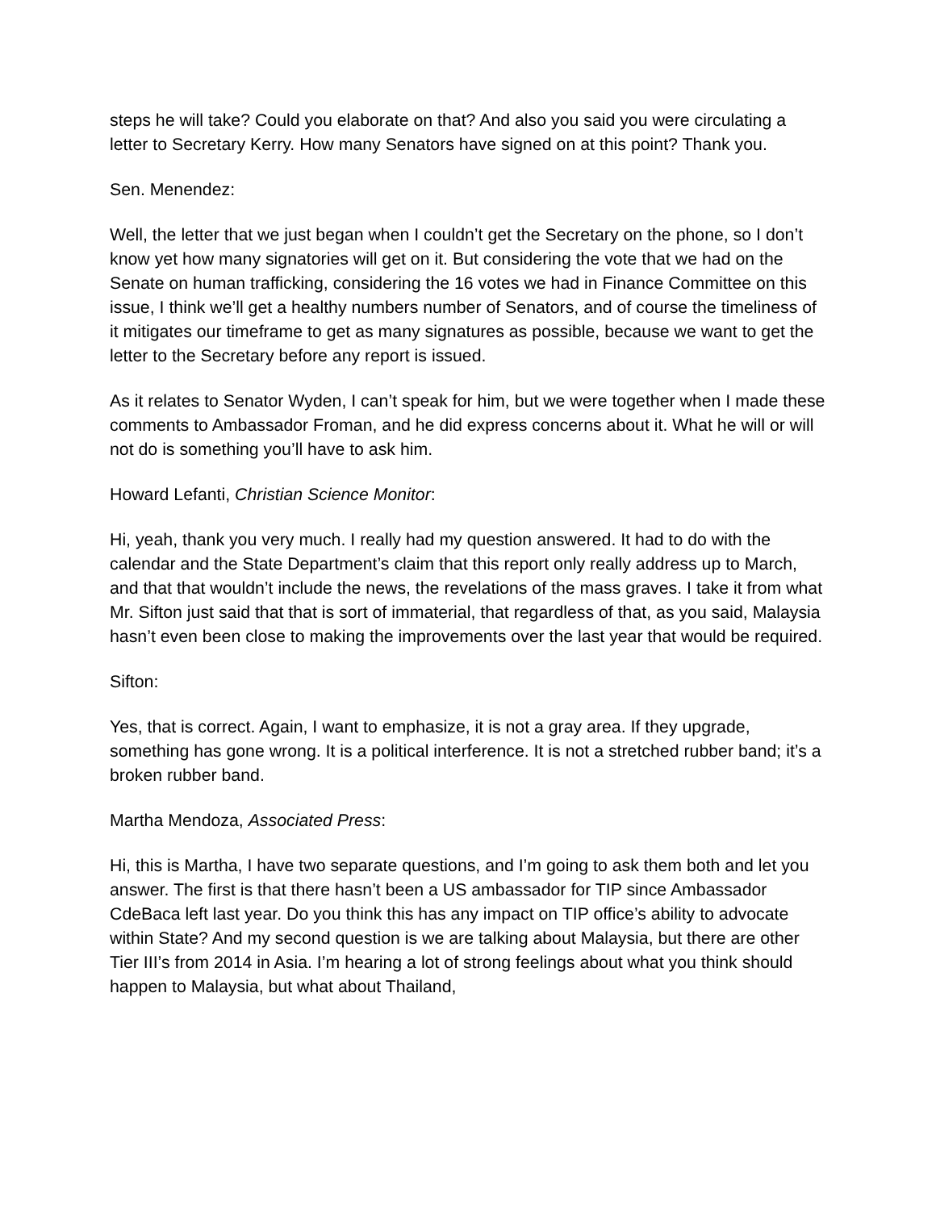steps he will take? Could you elaborate on that? And also you said you were circulating a letter to Secretary Kerry. How many Senators have signed on at this point? Thank you.
Sen. Menendez:
Well, the letter that we just began when I couldn’t get the Secretary on the phone, so I don’t know yet how many signatories will get on it. But considering the vote that we had on the Senate on human trafficking, considering the 16 votes we had in Finance Committee on this issue, I think we’ll get a healthy numbers number of Senators, and of course the timeliness of it mitigates our timeframe to get as many signatures as possible, because we want to get the letter to the Secretary before any report is issued.
As it relates to Senator Wyden, I can’t speak for him, but we were together when I made these comments to Ambassador Froman, and he did express concerns about it. What he will or will not do is something you’ll have to ask him.
Howard Lefanti, Christian Science Monitor:
Hi, yeah, thank you very much. I really had my question answered. It had to do with the calendar and the State Department’s claim that this report only really address up to March, and that that wouldn’t include the news, the revelations of the mass graves. I take it from what Mr. Sifton just said that that is sort of immaterial, that regardless of that, as you said, Malaysia hasn’t even been close to making the improvements over the last year that would be required.
Sifton:
Yes, that is correct. Again, I want to emphasize, it is not a gray area. If they upgrade, something has gone wrong. It is a political interference. It is not a stretched rubber band; it’s a broken rubber band.
Martha Mendoza, Associated Press:
Hi, this is Martha, I have two separate questions, and I’m going to ask them both and let you answer. The first is that there hasn’t been a US ambassador for TIP since Ambassador CdeBaca left last year. Do you think this has any impact on TIP office’s ability to advocate within State? And my second question is we are talking about Malaysia, but there are other Tier III’s from 2014 in Asia. I’m hearing a lot of strong feelings about what you think should happen to Malaysia, but what about Thailand,